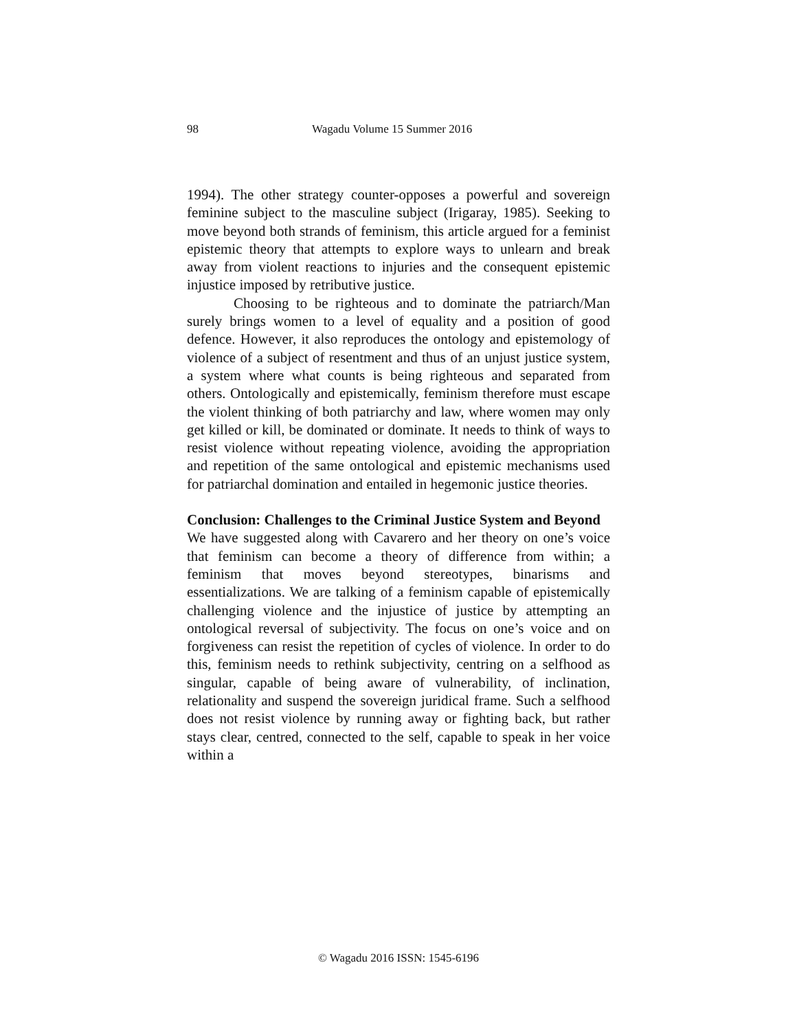98 Wagadu Volume 15 Summer 2016
1994). The other strategy counter-opposes a powerful and sovereign feminine subject to the masculine subject (Irigaray, 1985). Seeking to move beyond both strands of feminism, this article argued for a feminist epistemic theory that attempts to explore ways to unlearn and break away from violent reactions to injuries and the consequent epistemic injustice imposed by retributive justice.
Choosing to be righteous and to dominate the patriarch/Man surely brings women to a level of equality and a position of good defence. However, it also reproduces the ontology and epistemology of violence of a subject of resentment and thus of an unjust justice system, a system where what counts is being righteous and separated from others. Ontologically and epistemically, feminism therefore must escape the violent thinking of both patriarchy and law, where women may only get killed or kill, be dominated or dominate. It needs to think of ways to resist violence without repeating violence, avoiding the appropriation and repetition of the same ontological and epistemic mechanisms used for patriarchal domination and entailed in hegemonic justice theories.
Conclusion: Challenges to the Criminal Justice System and Beyond
We have suggested along with Cavarero and her theory on one’s voice that feminism can become a theory of difference from within; a feminism that moves beyond stereotypes, binarisms and essentializations. We are talking of a feminism capable of epistemically challenging violence and the injustice of justice by attempting an ontological reversal of subjectivity. The focus on one’s voice and on forgiveness can resist the repetition of cycles of violence. In order to do this, feminism needs to rethink subjectivity, centring on a selfhood as singular, capable of being aware of vulnerability, of inclination, relationality and suspend the sovereign juridical frame. Such a selfhood does not resist violence by running away or fighting back, but rather stays clear, centred, connected to the self, capable to speak in her voice within a
© Wagadu 2016 ISSN: 1545-6196